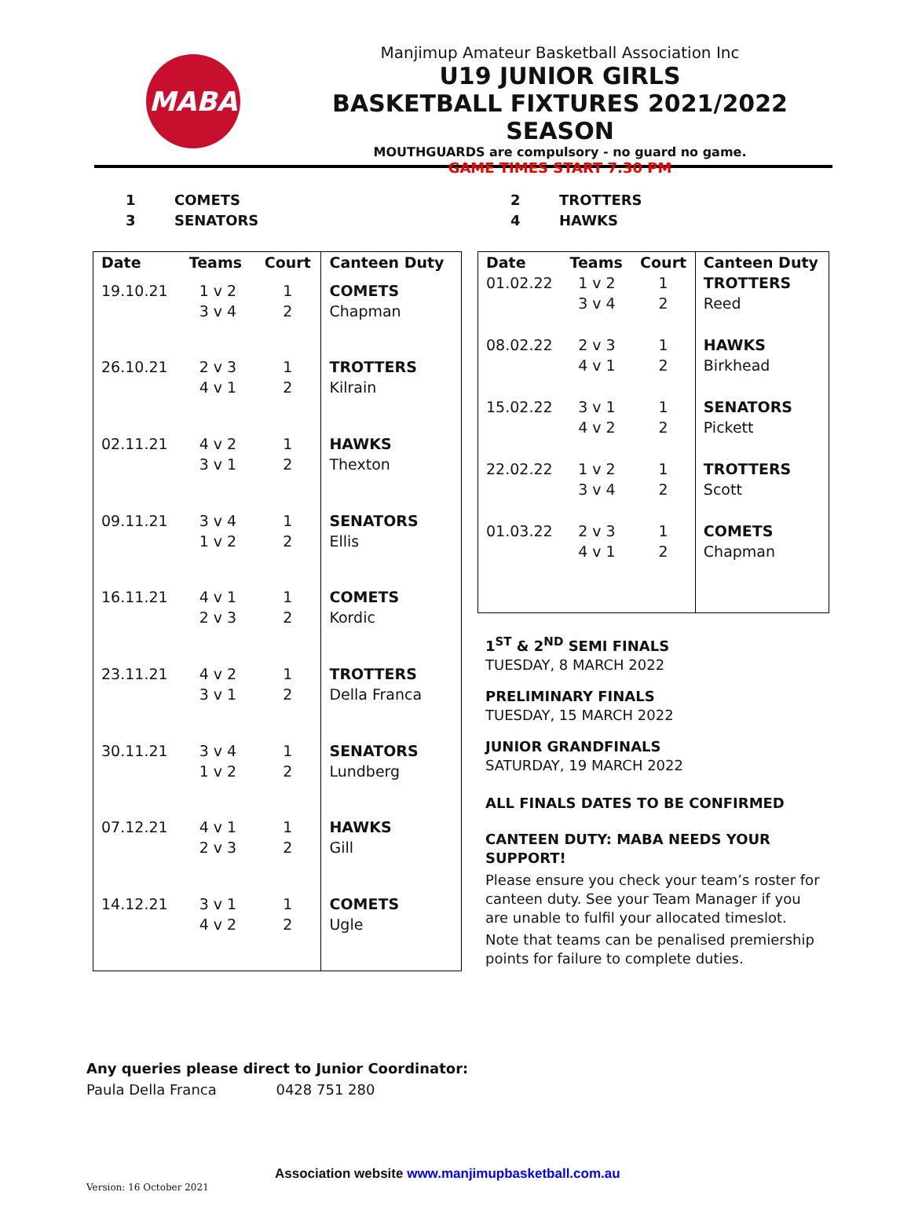MABA
Manjimup Amateur Basketball Association Inc
U19 JUNIOR GIRLS
BASKETBALL FIXTURES 2021/2022 SEASON
MOUTHGUARDS are compulsory - no guard no game.
GAME TIMES START 7.30 PM
1 COMETS
3 SENATORS
2 TROTTERS
4 HAWKS
| Date | Teams | Court | Canteen Duty |
| --- | --- | --- | --- |
| 19.10.21 | 1 v 2 3 v 4 | 1 2 | COMETS Chapman |
| 26.10.21 | 2 v 3 4 v 1 | 1 2 | TROTTERS Kilrain |
| 02.11.21 | 4 v 2 3 v 1 | 1 2 | HAWKS Thexton |
| 09.11.21 | 3 v 4 1 v 2 | 1 2 | SENATORS Ellis |
| 16.11.21 | 4 v 1 2 v 3 | 1 2 | COMETS Kordic |
| 23.11.21 | 4 v 2 3 v 1 | 1 2 | TROTTERS Della Franca |
| 30.11.21 | 3 v 4 1 v 2 | 1 2 | SENATORS Lundberg |
| 07.12.21 | 4 v 1 2 v 3 | 1 2 | HAWKS Gill |
| 14.12.21 | 3 v 1 4 v 2 | 1 2 | COMETS Ugle |
| Date | Teams | Court | Canteen Duty |
| --- | --- | --- | --- |
| 01.02.22 | 1 v 2 3 v 4 | 1 2 | TROTTERS Reed |
| 08.02.22 | 2 v 3 4 v 1 | 1 2 | HAWKS Birkhead |
| 15.02.22 | 3 v 1 4 v 2 | 1 2 | SENATORS Pickett |
| 22.02.22 | 1 v 2 3 v 4 | 1 2 | TROTTERS Scott |
| 01.03.22 | 2 v 3 4 v 1 | 1 2 | COMETS Chapman |
1<sup>ST</sup> & 2<sup>ND</sup> SEMI FINALS
TUESDAY, 8 MARCH 2022
PRELIMINARY FINALS
TUESDAY, 15 MARCH 2022
JUNIOR GRANDFINALS
SATURDAY, 19 MARCH 2022
ALL FINALS DATES TO BE CONFIRMED
CANTEEN DUTY: MABA NEEDS YOUR SUPPORT!
Please ensure you check your team’s roster for canteen duty. See your Team Manager if you are unable to fulfil your allocated timeslot.
Note that teams can be penalised premiership points for failure to complete duties.
Any queries please direct to Junior Coordinator:
Paula Della Franca 0428 751 280
Association website www.manjimupbasketball.com.au
Version: 16 October 2021